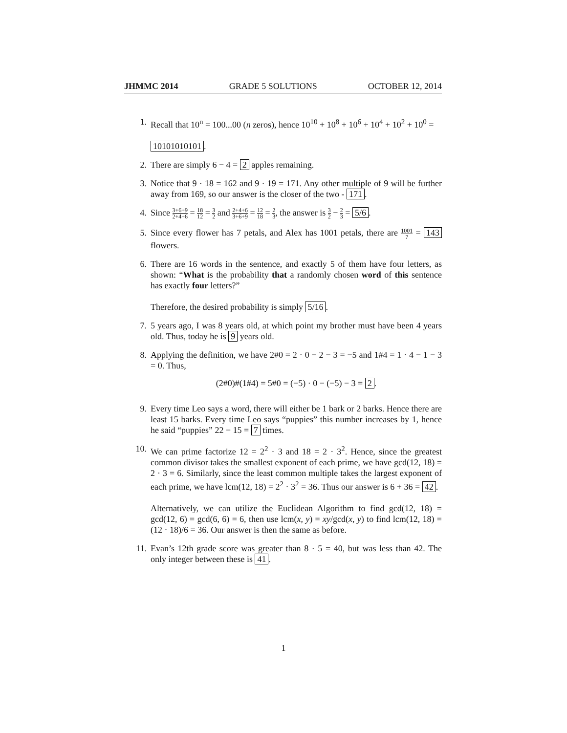JHMMC 2014 GRADE 5 SOLUTIONS OCTOBER 12, 2014
1. Recall that 10<sup>n</sup> = 100...00 (n zeros), hence 10<sup>10</sup> + 10<sup>8</sup> + 10<sup>6</sup> + 10<sup>4</sup> + 10<sup>2</sup> + 10<sup>0</sup> =
10101010101.
2. There are simply 6 − 4 = 2 apples remaining.
3. Notice that 9 · 18 = 162 and 9 · 19 = 171. Any other multiple of 9 will be further away from 169, so our answer is the closer of the two - 171.
4. Since 3+6+9 2+4+6 = 18 12 = 3 2 and 2+4+6 3+6+9 = 12 18 = 2 3, the answer is 3 2 − 2 3 = 5/6.
5. Since every flower has 7 petals, and Alex has 1001 petals, there are 1001 7 = 143 flowers.
6. There are 16 words in the sentence, and exactly 5 of them have four letters, as shown: “What is the probability that a randomly chosen word of this sentence has exactly four letters?”
Therefore, the desired probability is simply 5/16.
7. 5 years ago, I was 8 years old, at which point my brother must have been 4 years old. Thus, today he is 9 years old.
8. Applying the definition, we have 2#0 = 2 · 0 − 2 − 3 = −5 and 1#4 = 1 · 4 − 1 − 3 = 0. Thus,
(2#0)#(1#4) = 5#0 = (−5) · 0 − (−5) − 3 = 2.
9. Every time Leo says a word, there will either be 1 bark or 2 barks. Hence there are least 15 barks. Every time Leo says “puppies” this number increases by 1, hence he said “puppies” 22 − 15 = 7 times.
10. We can prime factorize 12 = 2<sup>2</sup> · 3 and 18 = 2 · 3<sup>2</sup>. Hence, since the greatest common divisor takes the smallest exponent of each prime, we have gcd(12, 18) = 2 · 3 = 6. Similarly, since the least common multiple takes the largest exponent of each prime, we have lcm(12, 18) = 2<sup>2</sup> · 3<sup>2</sup> = 36. Thus our answer is 6 + 36 = 42.
Alternatively, we can utilize the Euclidean Algorithm to find gcd(12, 18) = gcd(12, 6) = gcd(6, 6) = 6, then use lcm(x, y) = xy/gcd(x, y) to find lcm(12, 18) = (12 · 18)/6 = 36. Our answer is then the same as before.
11. Evan’s 12th grade score was greater than 8 · 5 = 40, but was less than 42. The only integer between these is 41.
1